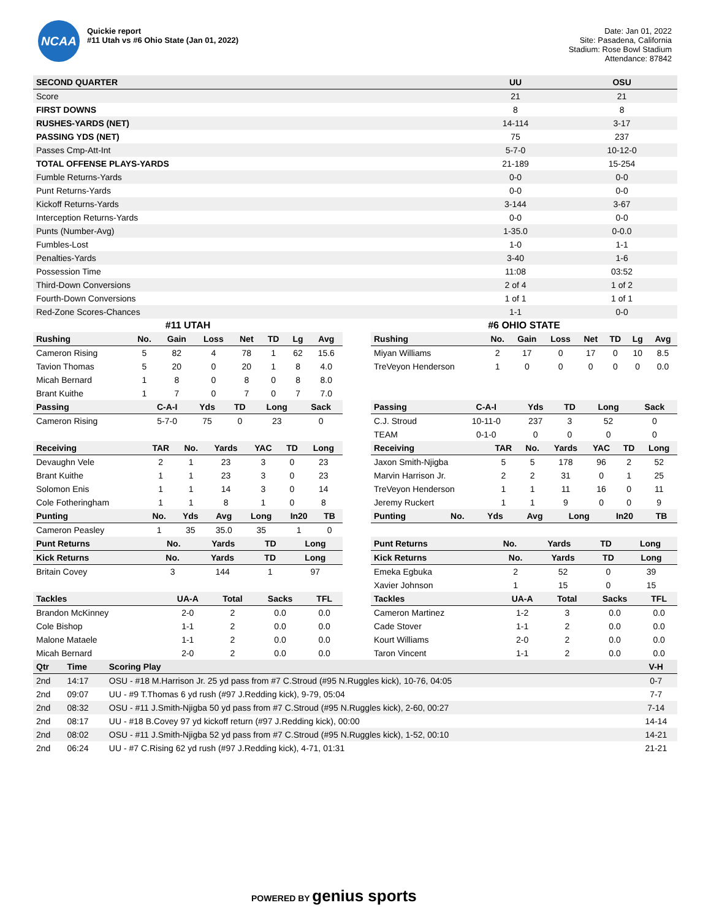NCAA
Quickie report
#11 Utah vs #6 Ohio State (Jan 01, 2022)
Date: Jan 01, 2022
Site: Pasadena, California
Stadium: Rose Bowl Stadium
Attendance: 87842
| SECOND QUARTER | UU | OSU |
| --- | --- | --- |
| Score | 21 | 21 |
| FIRST DOWNS | 8 | 8 |
| RUSHES-YARDS (NET) | 14-114 | 3-17 |
| PASSING YDS (NET) | 75 | 237 |
| Passes Cmp-Att-Int | 5-7-0 | 10-12-0 |
| TOTAL OFFENSE PLAYS-YARDS | 21-189 | 15-254 |
| Fumble Returns-Yards | 0-0 | 0-0 |
| Punt Returns-Yards | 0-0 | 0-0 |
| Kickoff Returns-Yards | 3-144 | 3-67 |
| Interception Returns-Yards | 0-0 | 0-0 |
| Punts (Number-Avg) | 1-35.0 | 0-0.0 |
| Fumbles-Lost | 1-0 | 1-1 |
| Penalties-Yards | 3-40 | 1-6 |
| Possession Time | 11:08 | 03:52 |
| Third-Down Conversions | 2 of 4 | 1 of 2 |
| Fourth-Down Conversions | 1 of 1 | 1 of 1 |
| Red-Zone Scores-Chances | 1-1 | 0-0 |
#11 UTAH
| Rushing | No. | Gain | Loss | Net | TD | Lg | Avg |
| --- | --- | --- | --- | --- | --- | --- | --- |
| Cameron Rising | 5 | 82 | 4 | 78 | 1 | 62 | 15.6 |
| Tavion Thomas | 5 | 20 | 0 | 20 | 1 | 8 | 4.0 |
| Micah Bernard | 1 | 8 | 0 | 8 | 0 | 8 | 8.0 |
| Brant Kuithe | 1 | 7 | 0 | 7 | 0 | 7 | 7.0 |
| Passing | C-A-I | Yds | TD | Long | Sack |
| --- | --- | --- | --- | --- | --- |
| Cameron Rising | 5-7-0 | 75 | 0 | 23 | 0 |
| Receiving | TAR | No. | Yards | YAC | TD | Long |
| --- | --- | --- | --- | --- | --- | --- |
| Devaughn Vele | 2 | 1 | 23 | 3 | 0 | 23 |
| Brant Kuithe | 1 | 1 | 23 | 3 | 0 | 23 |
| Solomon Enis | 1 | 1 | 14 | 3 | 0 | 14 |
| Cole Fotheringham | 1 | 1 | 8 | 1 | 0 | 8 |
| Punting | No. | Yds | Avg | Long | In20 | TB |
| --- | --- | --- | --- | --- | --- | --- |
| Cameron Peasley | 1 | 35 | 35.0 | 35 | 1 | 0 |
| Punt Returns | No. | Yards | TD | Long |
| --- | --- | --- | --- | --- |
| Kick Returns | No. | Yards | TD | Long |
| --- | --- | --- | --- | --- |
| Britain Covey | 3 | 144 | 1 | 97 |
| Tackles | UA-A | Total | Sacks | TFL |
| --- | --- | --- | --- | --- |
| Brandon McKinney | 2-0 | 2 | 0.0 | 0.0 |
| Cole Bishop | 1-1 | 2 | 0.0 | 0.0 |
| Malone Mataele | 1-1 | 2 | 0.0 | 0.0 |
| Micah Bernard | 2-0 | 2 | 0.0 | 0.0 |
#6 OHIO STATE
| Rushing | No. | Gain | Loss | Net | TD | Lg | Avg |
| --- | --- | --- | --- | --- | --- | --- | --- |
| Miyan Williams | 2 | 17 | 0 | 17 | 0 | 10 | 8.5 |
| TreVeyon Henderson | 1 | 0 | 0 | 0 | 0 | 0 | 0.0 |
| Passing | C-A-I | Yds | TD | Long | Sack |
| --- | --- | --- | --- | --- | --- |
| C.J. Stroud | 10-11-0 | 237 | 3 | 52 | 0 |
| TEAM | 0-1-0 | 0 | 0 | 0 | 0 |
| Receiving | TAR | No. | Yards | YAC | TD | Long |
| --- | --- | --- | --- | --- | --- | --- |
| Jaxon Smith-Njigba | 5 | 5 | 178 | 96 | 2 | 52 |
| Marvin Harrison Jr. | 2 | 2 | 31 | 0 | 1 | 25 |
| TreVeyon Henderson | 1 | 1 | 11 | 16 | 0 | 11 |
| Jeremy Ruckert | 1 | 1 | 9 | 0 | 0 | 9 |
| Punting | No. | Yds | Avg | Long | In20 | TB |
| --- | --- | --- | --- | --- | --- | --- |
| Punt Returns | No. | Yards | TD | Long |
| --- | --- | --- | --- | --- |
| Kick Returns | No. | Yards | TD | Long |
| --- | --- | --- | --- | --- |
| Emeka Egbuka | 2 | 52 | 0 | 39 |
| Xavier Johnson | 1 | 15 | 0 | 15 |
| Tackles | UA-A | Total | Sacks | TFL |
| --- | --- | --- | --- | --- |
| Cameron Martinez | 1-2 | 3 | 0.0 | 0.0 |
| Cade Stover | 1-1 | 2 | 0.0 | 0.0 |
| Kourt Williams | 2-0 | 2 | 0.0 | 0.0 |
| Taron Vincent | 1-1 | 2 | 0.0 | 0.0 |
| Qtr | Time | Scoring Play | V-H |
| --- | --- | --- | --- |
| 2nd | 14:17 | OSU - #18 M.Harrison Jr. 25 yd pass from #7 C.Stroud (#95 N.Ruggles kick), 10-76, 04:05 | 0-7 |
| 2nd | 09:07 | UU - #9 T.Thomas 6 yd rush (#97 J.Redding kick), 9-79, 05:04 | 7-7 |
| 2nd | 08:32 | OSU - #11 J.Smith-Njigba 50 yd pass from #7 C.Stroud (#95 N.Ruggles kick), 2-60, 00:27 | 7-14 |
| 2nd | 08:17 | UU - #18 B.Covey 97 yd kickoff return (#97 J.Redding kick), 00:00 | 14-14 |
| 2nd | 08:02 | OSU - #11 J.Smith-Njigba 52 yd pass from #7 C.Stroud (#95 N.Ruggles kick), 1-52, 00:10 | 14-21 |
| 2nd | 06:24 | UU - #7 C.Rising 62 yd rush (#97 J.Redding kick), 4-71, 01:31 | 21-21 |
POWERED BY genius sports